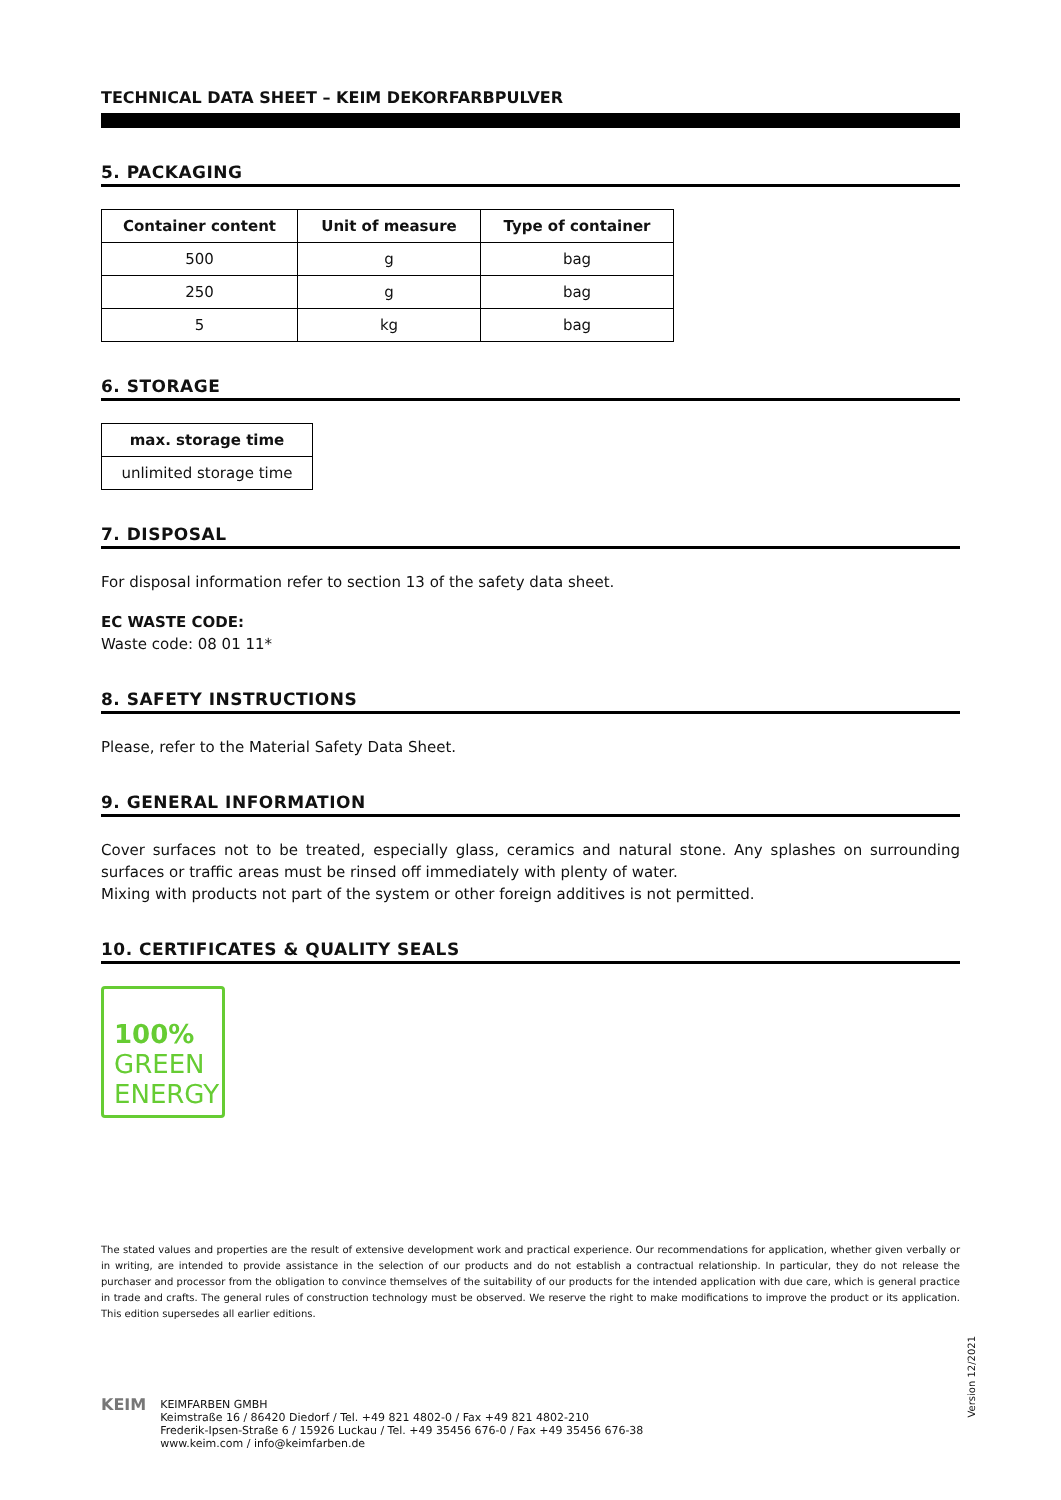TECHNICAL DATA SHEET – KEIM DEKORFARBPULVER
5. PACKAGING
| Container content | Unit of measure | Type of container |
| --- | --- | --- |
| 500 | g | bag |
| 250 | g | bag |
| 5 | kg | bag |
6. STORAGE
| max. storage time |
| --- |
| unlimited storage time |
7. DISPOSAL
For disposal information refer to section 13 of the safety data sheet.
EC WASTE CODE:
Waste code: 08 01 11*
8. SAFETY INSTRUCTIONS
Please, refer to the Material Safety Data Sheet.
9. GENERAL INFORMATION
Cover surfaces not to be treated, especially glass, ceramics and natural stone. Any splashes on surrounding surfaces or traffic areas must be rinsed off immediately with plenty of water.
Mixing with products not part of the system or other foreign additives is not permitted.
10. CERTIFICATES & QUALITY SEALS
100%
GREEN
ENERGY
The stated values and properties are the result of extensive development work and practical experience. Our recommendations for application, whether given verbally or in writing, are intended to provide assistance in the selection of our products and do not establish a contractual relationship. In particular, they do not release the purchaser and processor from the obligation to convince themselves of the suitability of our products for the intended application with due care, which is general practice in trade and crafts. The general rules of construction technology must be observed. We reserve the right to make modifications to improve the product or its application. This edition supersedes all earlier editions.
Version 12/2021
KEIM
KEIMFARBEN GMBH
Keimstraße 16 / 86420 Diedorf / Tel. +49 821 4802-0 / Fax +49 821 4802-210
Frederik-Ipsen-Straße 6 / 15926 Luckau / Tel. +49 35456 676-0 / Fax +49 35456 676-38
www.keim.com / info@keimfarben.de